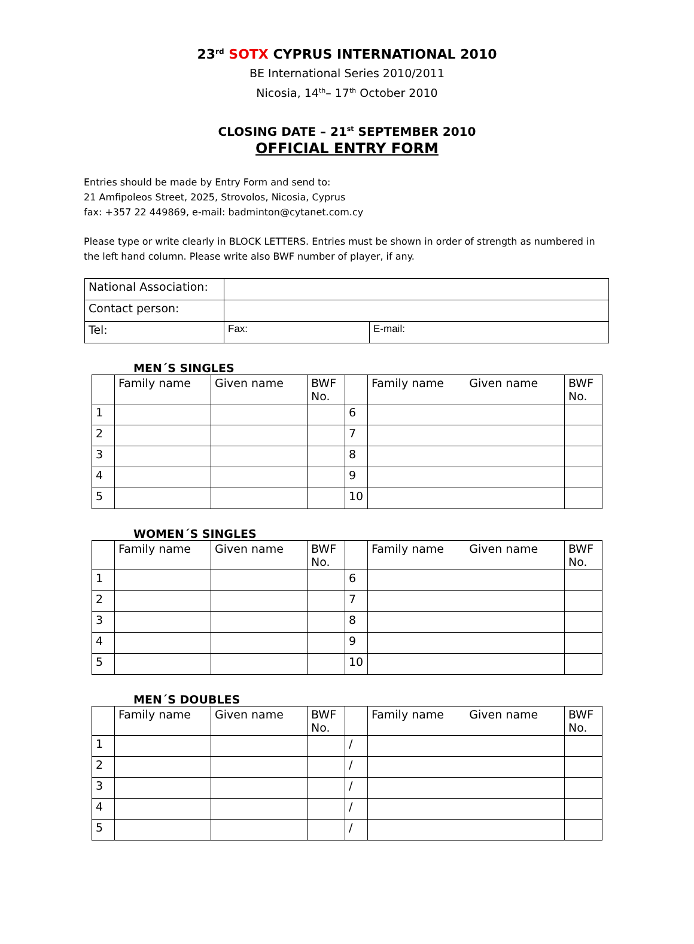23<sup>rd</sup> SOTX CYPRUS INTERNATIONAL 2010
BE International Series 2010/2011
Nicosia, 14<sup>th</sup>– 17<sup>th</sup> October 2010
CLOSING DATE – 21<sup>st</sup> SEPTEMBER 2010
OFFICIAL ENTRY FORM
Entries should be made by Entry Form and send to:
21 Amfipoleos Street, 2025, Strovolos, Nicosia, Cyprus
fax: +357 22 449869, e-mail: badminton@cytanet.com.cy
Please type or write clearly in BLOCK LETTERS. Entries must be shown in order of strength as numbered in the left hand column. Please write also BWF number of player, if any.
| National Association: | | |
| Contact person: | | |
| Tel: | Fax: | E-mail: |
MEN´S SINGLES
| | Family name | Given name | BWF No. | | Family name Given name | BWF No. |
| 1 | | | | 6 | | |
| 2 | | | | 7 | | |
| 3 | | | | 8 | | |
| 4 | | | | 9 | | |
| 5 | | | | 10 | | |
WOMEN´S SINGLES
| | Family name | Given name | BWF No. | | Family name Given name | BWF No. |
| 1 | | | | 6 | | |
| 2 | | | | 7 | | |
| 3 | | | | 8 | | |
| 4 | | | | 9 | | |
| 5 | | | | 10 | | |
MEN´S DOUBLES
| | Family name | Given name | BWF No. | | Family name Given name | BWF No. |
| 1 | | | | / | | |
| 2 | | | | / | | |
| 3 | | | | / | | |
| 4 | | | | / | | |
| 5 | | | | / | | |